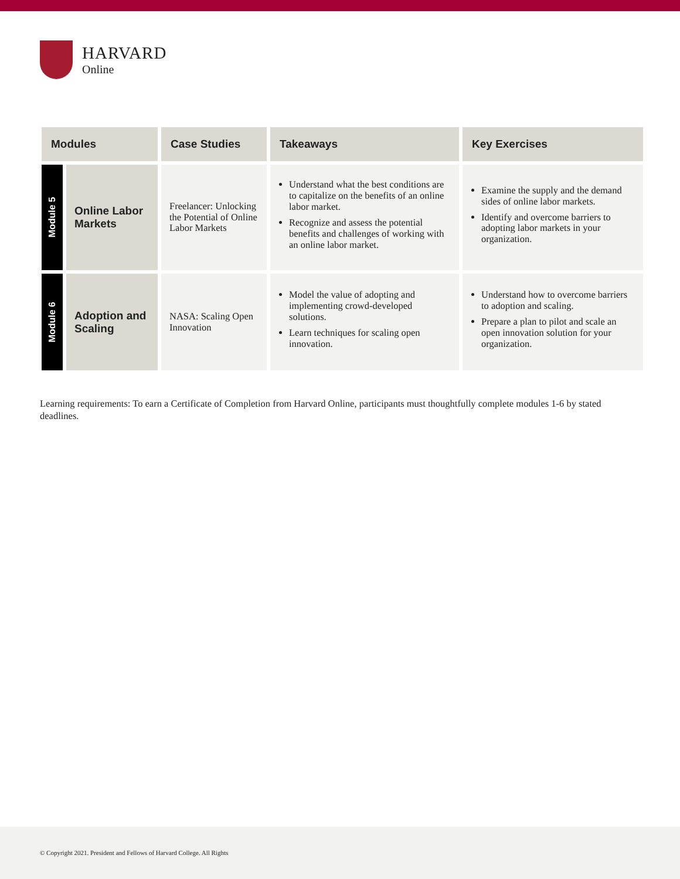HARVARD
Online
| Modules | | Case Studies | Takeaways | Key Exercises |
| --- | --- | --- | --- | --- |
| Module 5 | Online Labor Markets | Freelancer: Unlocking the Potential of Online Labor Markets | Understand what the best conditions are to capitalize on the benefits of an online labor market. Recognize and assess the potential benefits and challenges of working with an online labor market. | Examine the supply and the demand sides of online labor markets. Identify and overcome barriers to adopting labor markets in your organization. |
| Module 6 | Adoption and Scaling | NASA: Scaling Open Innovation | Model the value of adopting and implementing crowd-developed solutions. Learn techniques for scaling open innovation. | Understand how to overcome barriers to adoption and scaling. Prepare a plan to pilot and scale an open innovation solution for your organization. |
Learning requirements: To earn a Certificate of Completion from Harvard Online, participants must thoughtfully complete modules 1-6 by stated deadlines.
© Copyright 2021. President and Fellows of Harvard College. All Rights